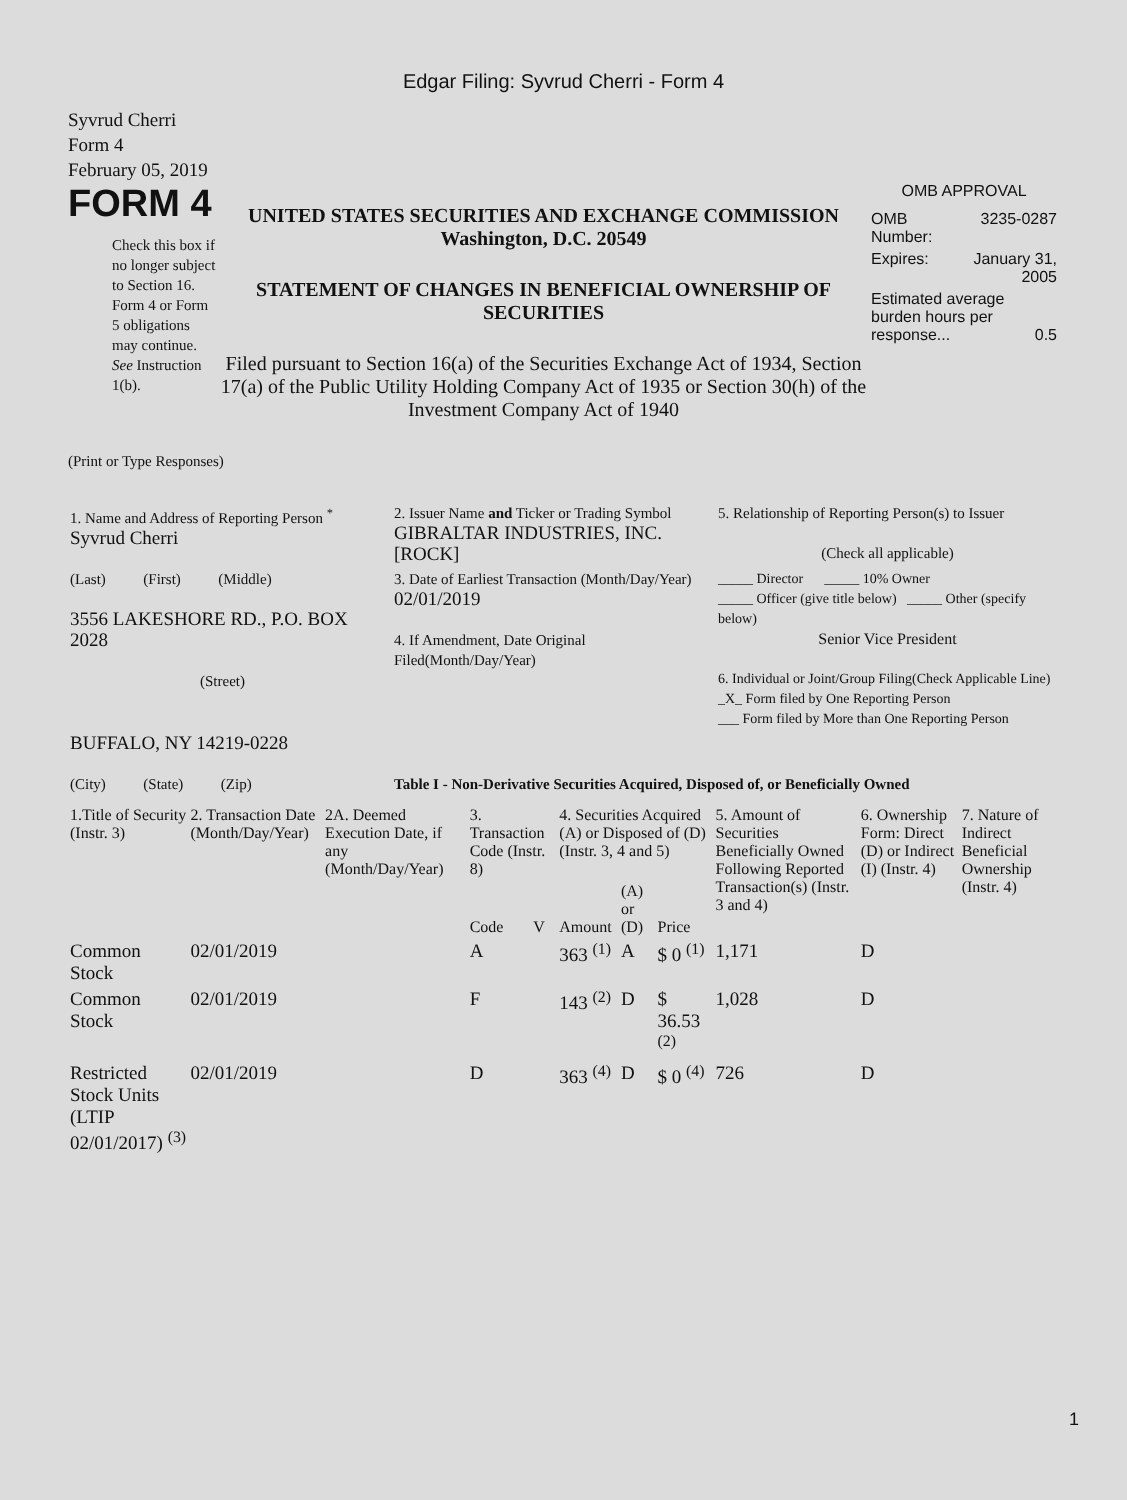Edgar Filing: Syvrud Cherri - Form 4
Syvrud Cherri
Form 4
February 05, 2019
FORM 4
Check this box if no longer subject to Section 16. Form 4 or Form 5 obligations may continue. See Instruction 1(b).
UNITED STATES SECURITIES AND EXCHANGE COMMISSION
Washington, D.C. 20549
STATEMENT OF CHANGES IN BENEFICIAL OWNERSHIP OF SECURITIES
Filed pursuant to Section 16(a) of the Securities Exchange Act of 1934, Section 17(a) of the Public Utility Holding Company Act of 1935 or Section 30(h) of the Investment Company Act of 1940
OMB APPROVAL
| OMB Number: | 3235-0287 |
| Expires: | January 31, 2005 |
| Estimated average burden hours per response... 0.5 | |
(Print or Type Responses)
| 1. Name and Address of Reporting Person <sup>*</sup> Syvrud Cherri | 2. Issuer Name and Ticker or Trading Symbol GIBRALTAR INDUSTRIES, INC. [ROCK] | 5. Relationship of Reporting Person(s) to Issuer (Check all applicable) |
| (Last) (First) (Middle) 3556 LAKESHORE RD., P.O. BOX 2028 (Street) | 3. Date of Earliest Transaction (Month/Day/Year) 02/01/2019 4. If Amendment, Date Original Filed(Month/Day/Year) | _____ Director _____ 10% Owner _____ Officer (give title below) _____ Other (specify below) Senior Vice President 6. Individual or Joint/Group Filing(Check Applicable Line) _X_ Form filed by One Reporting Person ___ Form filed by More than One Reporting Person |
| BUFFALO, NY 14219-0228 (City) (State) (Zip) | Table I - Non-Derivative Securities Acquired, Disposed of, or Beneficially Owned | |
| 1.Title of Security (Instr. 3) | 2. Transaction Date (Month/Day/Year) | 2A. Deemed Execution Date, if any (Month/Day/Year) | 3. Transaction Code (Instr. 8) | | 4. Securities Acquired (A) or Disposed of (D) (Instr. 3, 4 and 5) | | | 5. Amount of Securities Beneficially Owned Following Reported Transaction(s) (Instr. 3 and 4) | 6. Ownership Form: Direct (D) or Indirect (I) (Instr. 4) | 7. Nature of Indirect Beneficial Ownership (Instr. 4) |
| --- | --- | --- | --- | --- | --- | --- | --- | --- | --- | --- |
| | | | Code | V | Amount | (A) or (D) | Price | | | |
| Common Stock | 02/01/2019 | | A | | 363 <sup>(1)</sup> | A | $ 0 <sup>(1)</sup> | 1,171 | D | |
| Common Stock | 02/01/2019 | | F | | 143 <sup>(2)</sup> | D | $ 36.53 <sup>(2)</sup> | 1,028 | D | |
| Restricted Stock Units (LTIP 02/01/2017) <sup>(3)</sup> | 02/01/2019 | | D | | 363 <sup>(4)</sup> | D | $ 0 <sup>(4)</sup> | 726 | D | |
1